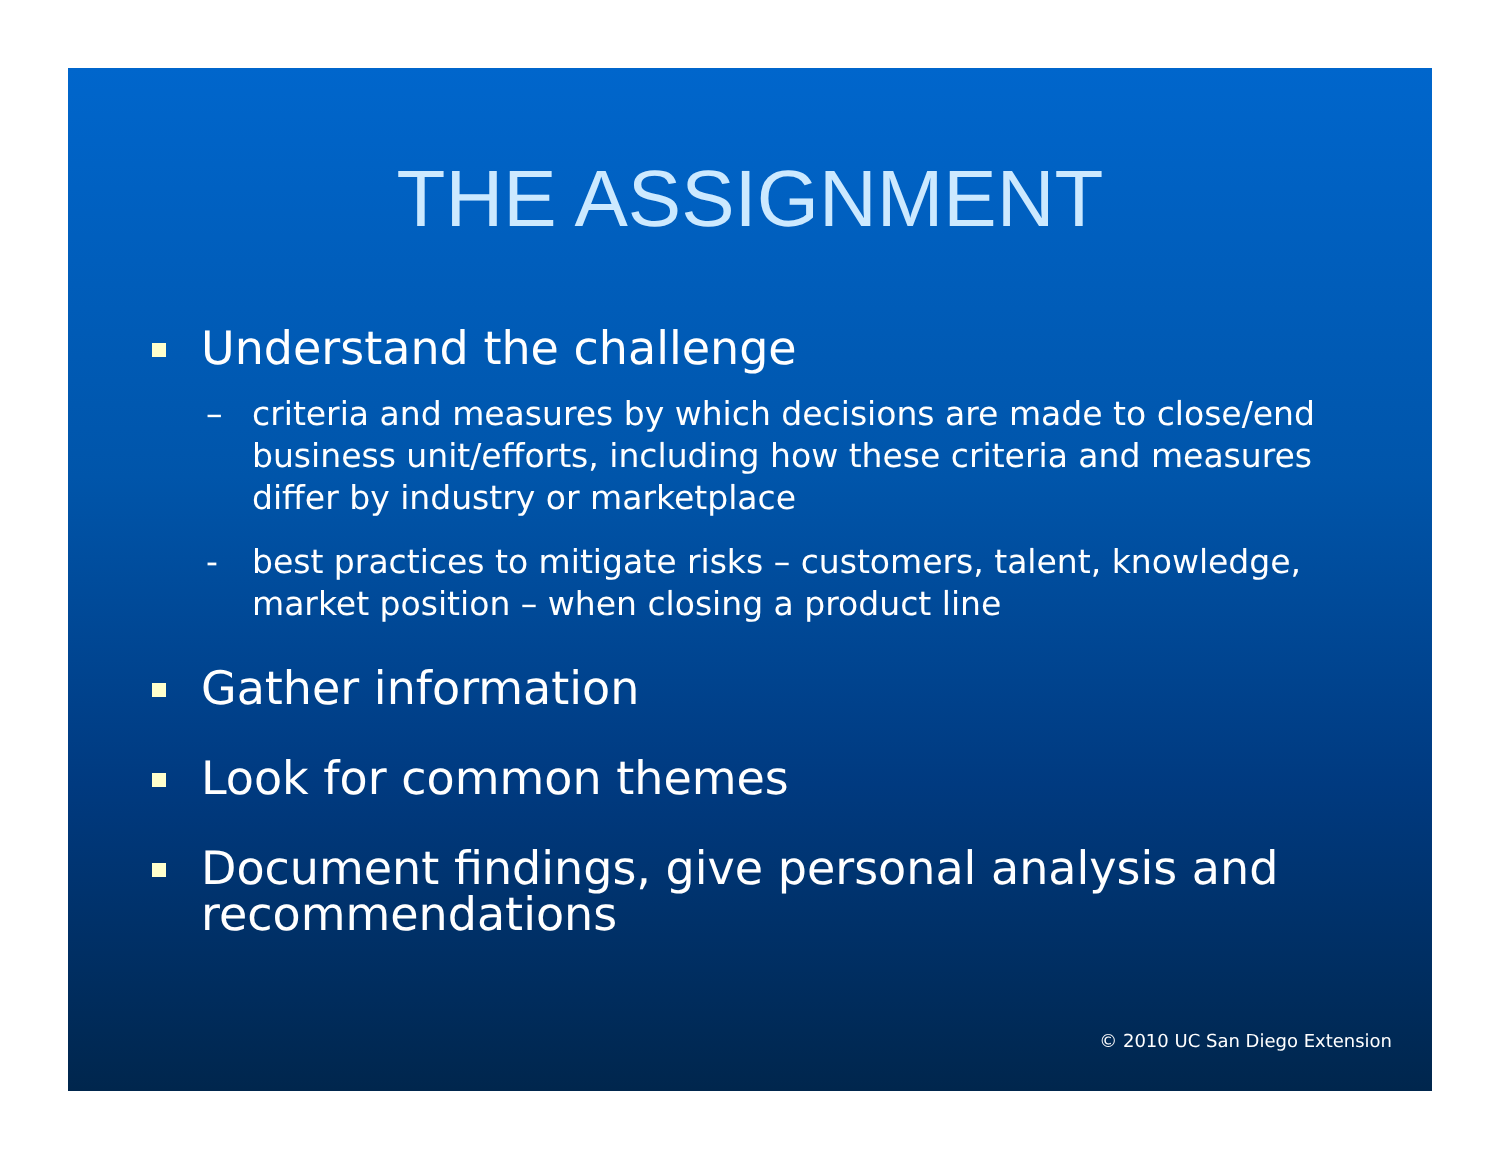THE ASSIGNMENT
Understand the challenge
– criteria and measures by which decisions are made to close/end business unit/efforts, including how these criteria and measures differ by industry or marketplace
- best practices to mitigate risks – customers, talent, knowledge, market position – when closing a product line
Gather information
Look for common themes
Document findings, give personal analysis and recommendations
© 2010 UC San Diego Extension